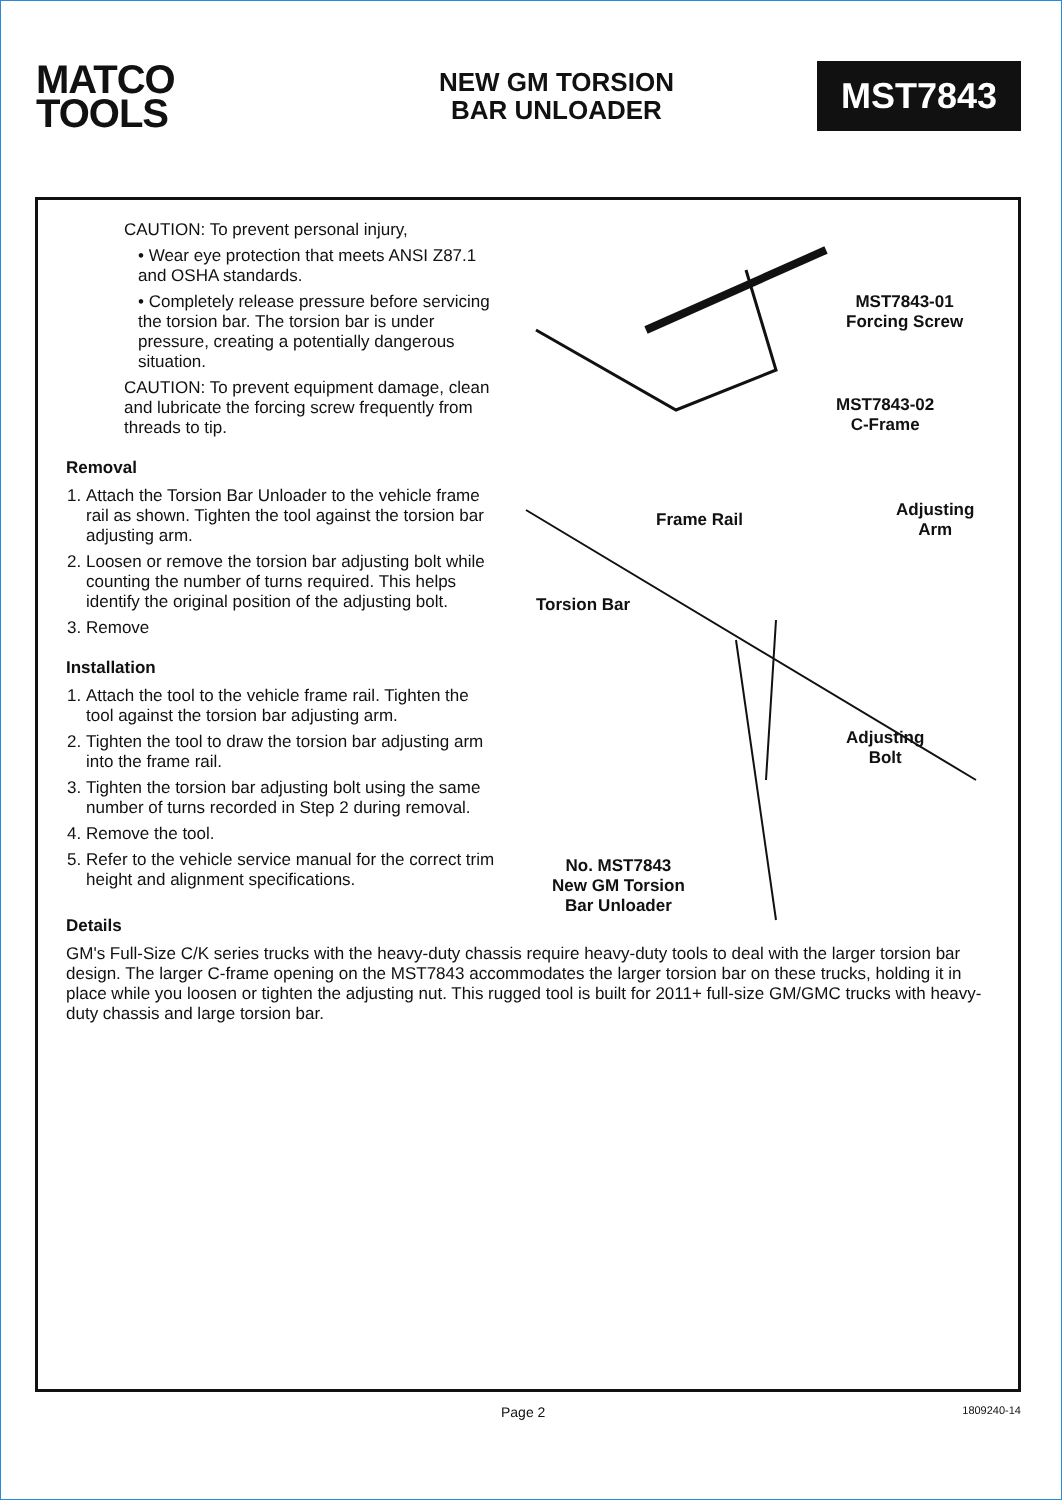MATCO
TOOLS
NEW GM TORSION
BAR UNLOADER
MST7843
CAUTION: To prevent personal injury,
• Wear eye protection that meets ANSI Z87.1 and OSHA standards.
• Completely release pressure before servicing the torsion bar. The torsion bar is under pressure, creating a potentially dangerous situation.
CAUTION: To prevent equipment damage, clean and lubricate the forcing screw frequently from threads to tip.
Removal
1. Attach the Torsion Bar Unloader to the vehicle frame rail as shown. Tighten the tool against the torsion bar adjusting arm.
2. Loosen or remove the torsion bar adjusting bolt while counting the number of turns required. This helps identify the original position of the adjusting bolt.
3. Remove
Installation
1. Attach the tool to the vehicle frame rail. Tighten the tool against the torsion bar adjusting arm.
2. Tighten the tool to draw the torsion bar adjusting arm into the frame rail.
3. Tighten the torsion bar adjusting bolt using the same number of turns recorded in Step 2 during removal.
4. Remove the tool.
5. Refer to the vehicle service manual for the correct trim height and alignment specifications.
MST7843-01
Forcing Screw
MST7843-02
C-Frame
Frame Rail
Adjusting
Arm
Torsion Bar
Adjusting
Bolt
No. MST7843
New GM Torsion
Bar Unloader
Details
GM's Full-Size C/K series trucks with the heavy-duty chassis require heavy-duty tools to deal with the larger torsion bar design. The larger C-frame opening on the MST7843 accommodates the larger torsion bar on these trucks, holding it in place while you loosen or tighten the adjusting nut. This rugged tool is built for 2011+ full-size GM/GMC trucks with heavy-duty chassis and large torsion bar.
Page 2 1809240-14